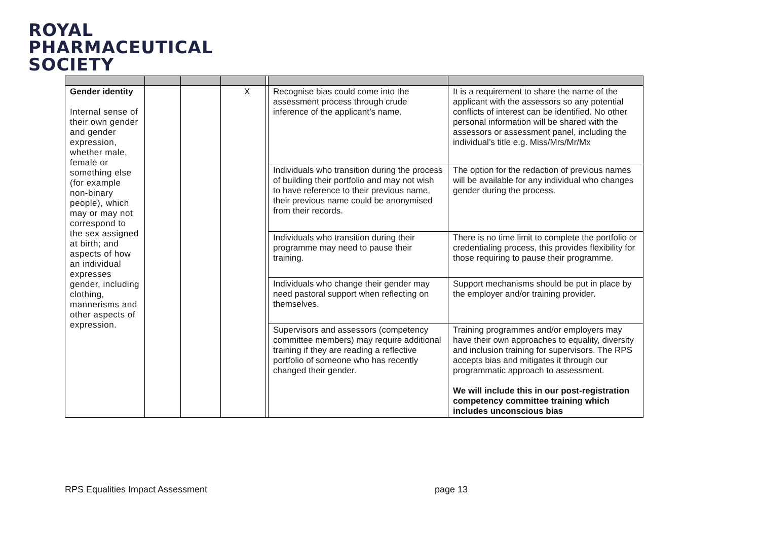ROYAL
PHARMACEUTICAL
SOCIETY
| Gender identity Internal sense of their own gender and gender expression, whether male, female or something else (for example non-binary people), which may or may not correspond to the sex assigned at birth; and aspects of how an individual expresses gender, including clothing, mannerisms and other aspects of expression. | | | X | | Recognise bias could come into the assessment process through crude inference of the applicant’s name. | It is a requirement to share the name of the applicant with the assessors so any potential conflicts of interest can be identified. No other personal information will be shared with the assessors or assessment panel, including the individual’s title e.g. Miss/Mrs/Mr/Mx |
| | | | | | Individuals who transition during the process of building their portfolio and may not wish to have reference to their previous name, their previous name could be anonymised from their records. | The option for the redaction of previous names will be available for any individual who changes gender during the process. |
| | | | | | Individuals who transition during their programme may need to pause their training. | There is no time limit to complete the portfolio or credentialing process, this provides flexibility for those requiring to pause their programme. |
| | | | | | Individuals who change their gender may need pastoral support when reflecting on themselves. | Support mechanisms should be put in place by the employer and/or training provider. |
| | | | | | Supervisors and assessors (competency committee members) may require additional training if they are reading a reflective portfolio of someone who has recently changed their gender. | Training programmes and/or employers may have their own approaches to equality, diversity and inclusion training for supervisors. The RPS accepts bias and mitigates it through our programmatic approach to assessment. We will include this in our post-registration competency committee training which includes unconscious bias |
RPS Equalities Impact Assessment page 13